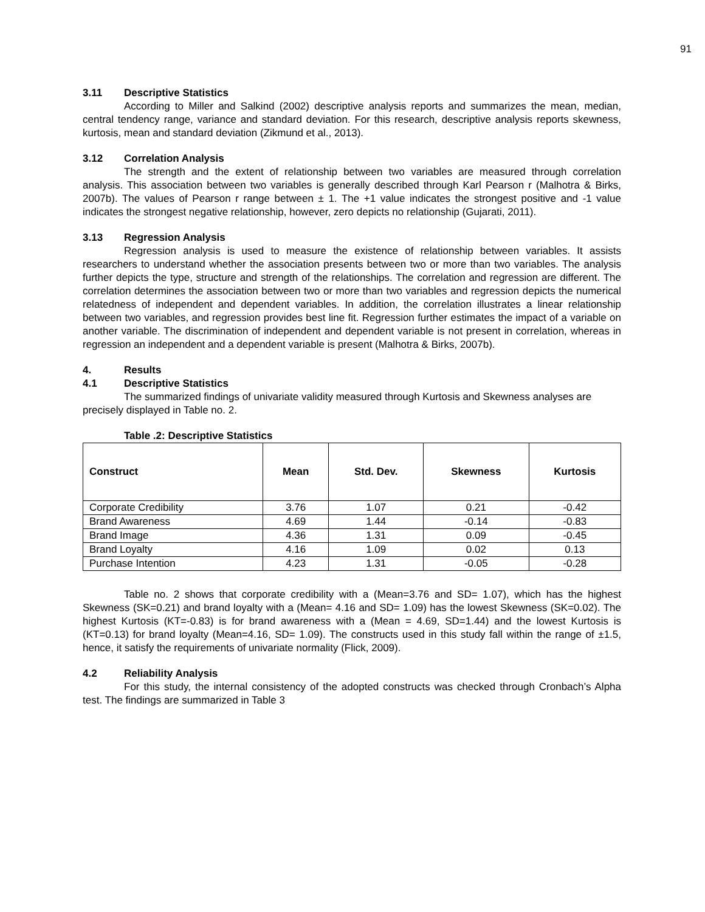91
3.11 Descriptive Statistics
According to Miller and Salkind (2002) descriptive analysis reports and summarizes the mean, median, central tendency range, variance and standard deviation. For this research, descriptive analysis reports skewness, kurtosis, mean and standard deviation (Zikmund et al., 2013).
3.12 Correlation Analysis
The strength and the extent of relationship between two variables are measured through correlation analysis. This association between two variables is generally described through Karl Pearson r (Malhotra & Birks, 2007b). The values of Pearson r range between ± 1. The +1 value indicates the strongest positive and -1 value indicates the strongest negative relationship, however, zero depicts no relationship (Gujarati, 2011).
3.13 Regression Analysis
Regression analysis is used to measure the existence of relationship between variables. It assists researchers to understand whether the association presents between two or more than two variables. The analysis further depicts the type, structure and strength of the relationships. The correlation and regression are different. The correlation determines the association between two or more than two variables and regression depicts the numerical relatedness of independent and dependent variables. In addition, the correlation illustrates a linear relationship between two variables, and regression provides best line fit. Regression further estimates the impact of a variable on another variable. The discrimination of independent and dependent variable is not present in correlation, whereas in regression an independent and a dependent variable is present (Malhotra & Birks, 2007b).
4. Results
4.1 Descriptive Statistics
The summarized findings of univariate validity measured through Kurtosis and Skewness analyses are precisely displayed in Table no. 2.
Table .2: Descriptive Statistics
| Construct | Mean | Std. Dev. | Skewness | Kurtosis |
| --- | --- | --- | --- | --- |
| Corporate Credibility | 3.76 | 1.07 | 0.21 | -0.42 |
| Brand Awareness | 4.69 | 1.44 | -0.14 | -0.83 |
| Brand Image | 4.36 | 1.31 | 0.09 | -0.45 |
| Brand Loyalty | 4.16 | 1.09 | 0.02 | 0.13 |
| Purchase Intention | 4.23 | 1.31 | -0.05 | -0.28 |
Table no. 2 shows that corporate credibility with a (Mean=3.76 and SD= 1.07), which has the highest Skewness (SK=0.21) and brand loyalty with a (Mean= 4.16 and SD= 1.09) has the lowest Skewness (SK=0.02). The highest Kurtosis (KT=-0.83) is for brand awareness with a (Mean = 4.69, SD=1.44) and the lowest Kurtosis is (KT=0.13) for brand loyalty (Mean=4.16, SD= 1.09). The constructs used in this study fall within the range of ±1.5, hence, it satisfy the requirements of univariate normality (Flick, 2009).
4.2 Reliability Analysis
For this study, the internal consistency of the adopted constructs was checked through Cronbach’s Alpha test. The findings are summarized in Table 3